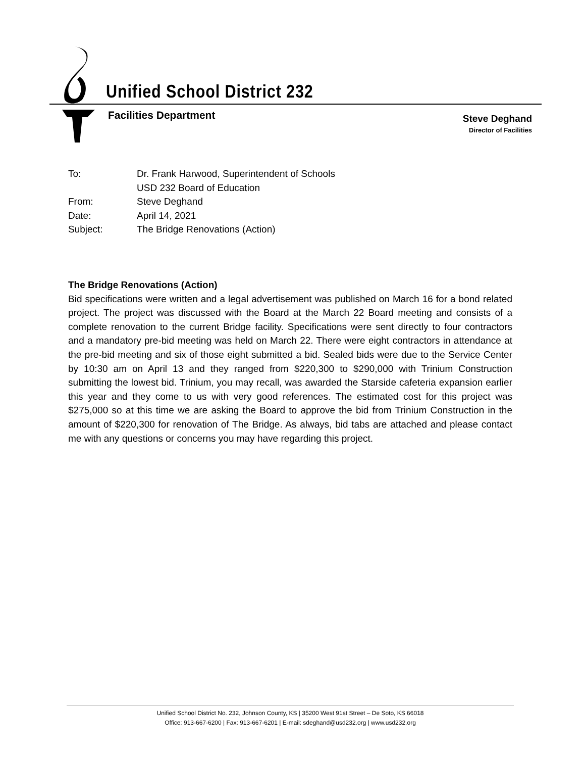Unified School District 232
Facilities Department
Steve Deghand
Director of Facilities
| To: | Dr. Frank Harwood, Superintendent of Schools |
| | USD 232 Board of Education |
| From: | Steve Deghand |
| Date: | April 14, 2021 |
| Subject: | The Bridge Renovations (Action) |
The Bridge Renovations (Action)
Bid specifications were written and a legal advertisement was published on March 16 for a bond related project. The project was discussed with the Board at the March 22 Board meeting and consists of a complete renovation to the current Bridge facility. Specifications were sent directly to four contractors and a mandatory pre-bid meeting was held on March 22. There were eight contractors in attendance at the pre-bid meeting and six of those eight submitted a bid. Sealed bids were due to the Service Center by 10:30 am on April 13 and they ranged from $220,300 to $290,000 with Trinium Construction submitting the lowest bid. Trinium, you may recall, was awarded the Starside cafeteria expansion earlier this year and they come to us with very good references. The estimated cost for this project was $275,000 so at this time we are asking the Board to approve the bid from Trinium Construction in the amount of $220,300 for renovation of The Bridge. As always, bid tabs are attached and please contact me with any questions or concerns you may have regarding this project.
Unified School District No. 232, Johnson County, KS | 35200 West 91st Street – De Soto, KS 66018
Office: 913-667-6200 | Fax: 913-667-6201 | E-mail: sdeghand@usd232.org | www.usd232.org